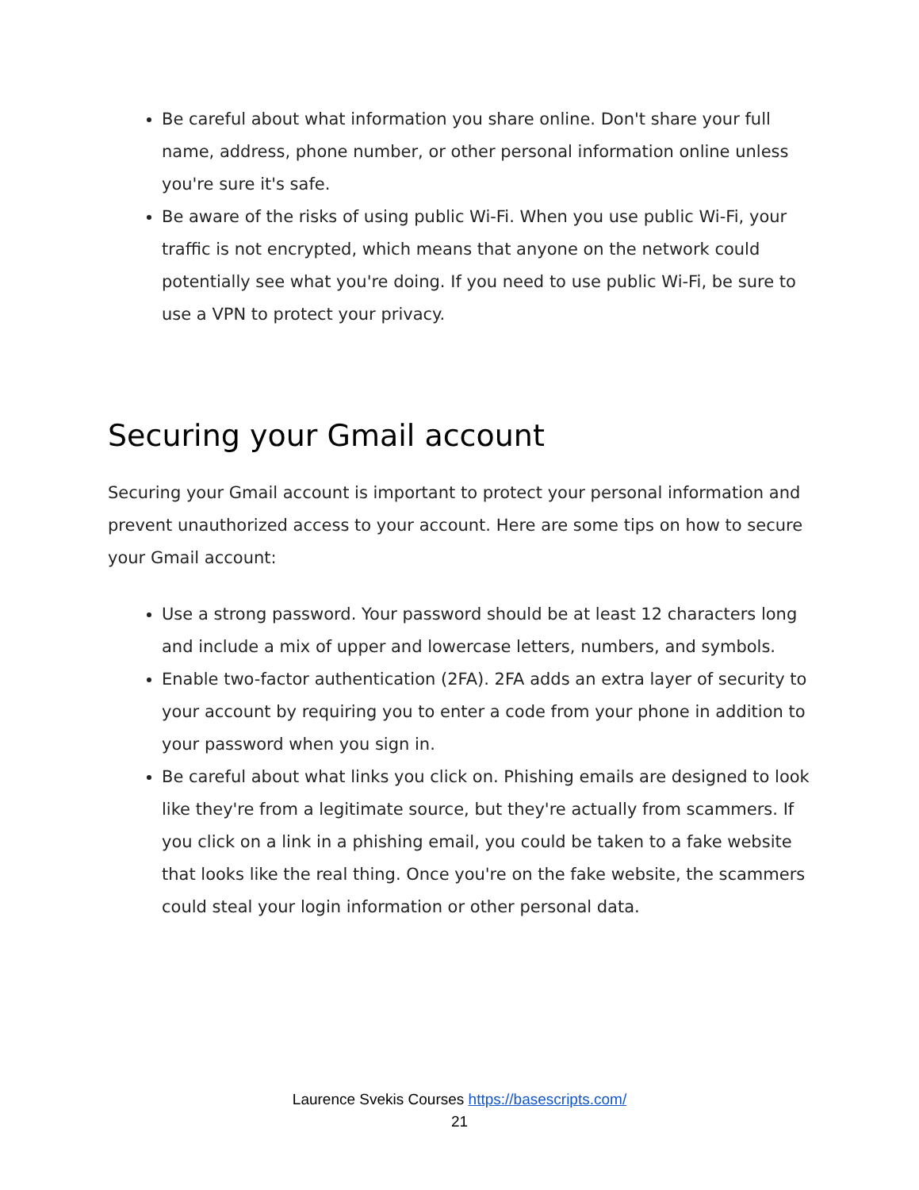Be careful about what information you share online. Don't share your full name, address, phone number, or other personal information online unless you're sure it's safe.
Be aware of the risks of using public Wi-Fi. When you use public Wi-Fi, your traffic is not encrypted, which means that anyone on the network could potentially see what you're doing. If you need to use public Wi-Fi, be sure to use a VPN to protect your privacy.
Securing your Gmail account
Securing your Gmail account is important to protect your personal information and prevent unauthorized access to your account. Here are some tips on how to secure your Gmail account:
Use a strong password. Your password should be at least 12 characters long and include a mix of upper and lowercase letters, numbers, and symbols.
Enable two-factor authentication (2FA). 2FA adds an extra layer of security to your account by requiring you to enter a code from your phone in addition to your password when you sign in.
Be careful about what links you click on. Phishing emails are designed to look like they're from a legitimate source, but they're actually from scammers. If you click on a link in a phishing email, you could be taken to a fake website that looks like the real thing. Once you're on the fake website, the scammers could steal your login information or other personal data.
Laurence Svekis Courses https://basescripts.com/
21